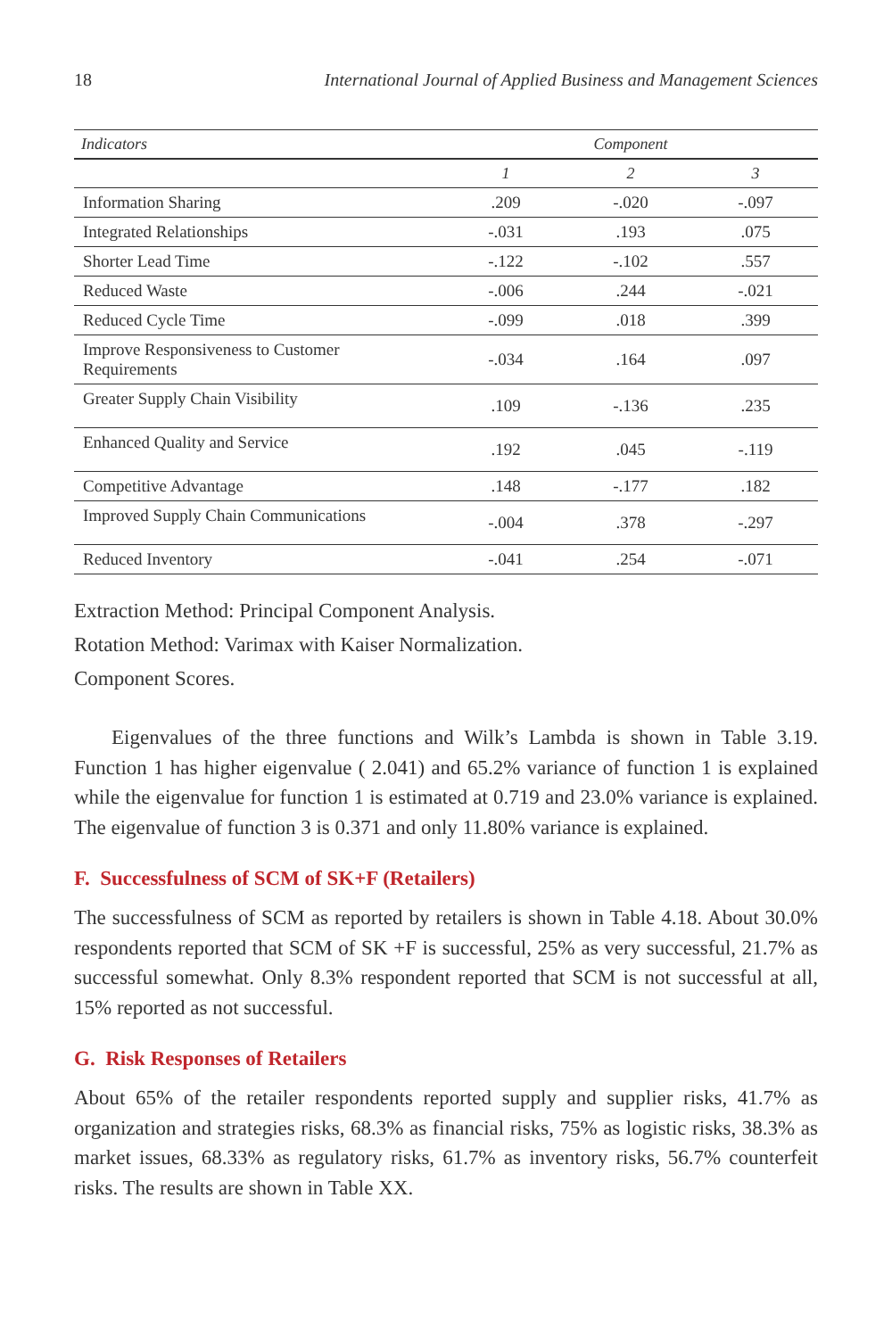18 International Journal of Applied Business and Management Sciences
| Indicators | Component | | |
| --- | --- | --- | --- |
| | 1 | 2 | 3 |
| Information Sharing | .209 | -.020 | -.097 |
| Integrated Relationships | -.031 | .193 | .075 |
| Shorter Lead Time | -.122 | -.102 | .557 |
| Reduced Waste | -.006 | .244 | -.021 |
| Reduced Cycle Time | -.099 | .018 | .399 |
| Improve Responsiveness to Customer Requirements | -.034 | .164 | .097 |
| Greater Supply Chain Visibility | .109 | -.136 | .235 |
| Enhanced Quality and Service | .192 | .045 | -.119 |
| Competitive Advantage | .148 | -.177 | .182 |
| Improved Supply Chain Communications | -.004 | .378 | -.297 |
| Reduced Inventory | -.041 | .254 | -.071 |
Extraction Method: Principal Component Analysis.
Rotation Method: Varimax with Kaiser Normalization.
Component Scores.
Eigenvalues of the three functions and Wilk’s Lambda is shown in Table 3.19. Function 1 has higher eigenvalue ( 2.041) and 65.2% variance of function 1 is explained while the eigenvalue for function 1 is estimated at 0.719 and 23.0% variance is explained. The eigenvalue of function 3 is 0.371 and only 11.80% variance is explained.
F. Successfulness of SCM of SK+F (Retailers)
The successfulness of SCM as reported by retailers is shown in Table 4.18. About 30.0% respondents reported that SCM of SK +F is successful, 25% as very successful, 21.7% as successful somewhat. Only 8.3% respondent reported that SCM is not successful at all, 15% reported as not successful.
G. Risk Responses of Retailers
About 65% of the retailer respondents reported supply and supplier risks, 41.7% as organization and strategies risks, 68.3% as financial risks, 75% as logistic risks, 38.3% as market issues, 68.33% as regulatory risks, 61.7% as inventory risks, 56.7% counterfeit risks. The results are shown in Table XX.